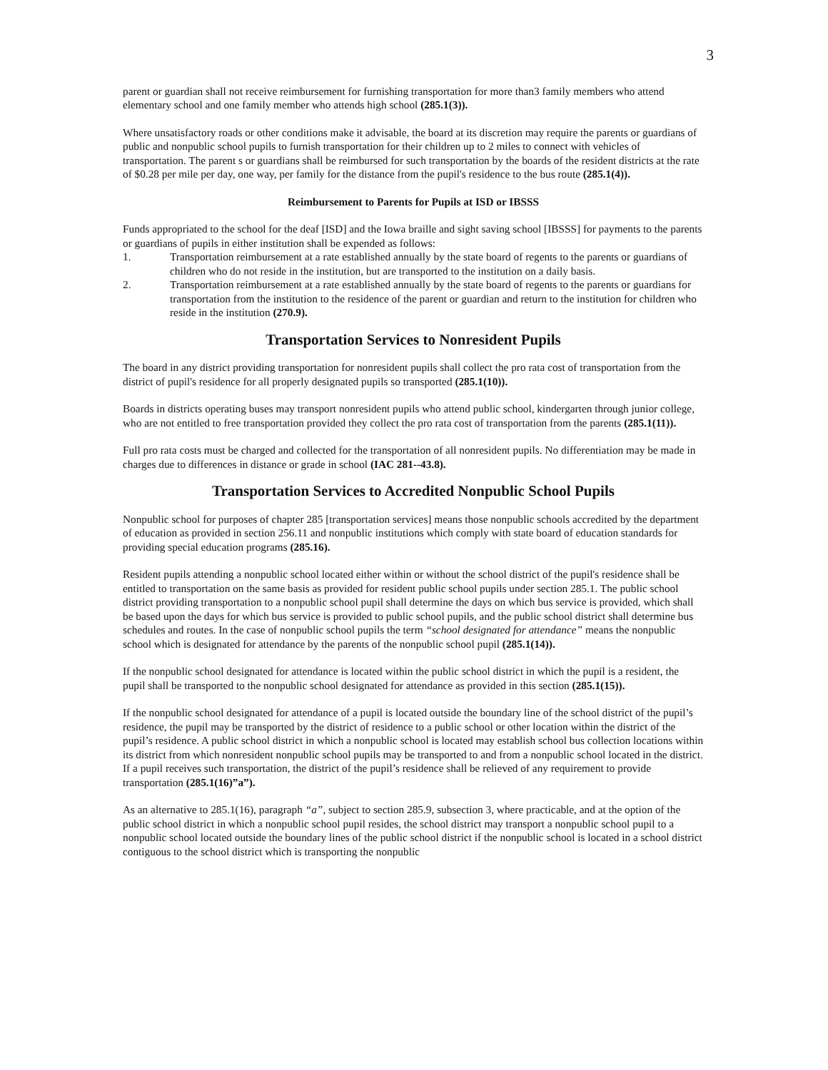3
parent or guardian shall not receive reimbursement for furnishing transportation for more than3 family members who attend elementary school and one family member who attends high school (285.1(3)).
Where unsatisfactory roads or other conditions make it advisable, the board at its discretion may require the parents or guardians of public and nonpublic school pupils to furnish transportation for their children up to 2 miles to connect with vehicles of transportation. The parent s or guardians shall be reimbursed for such transportation by the boards of the resident districts at the rate of $0.28 per mile per day, one way, per family for the distance from the pupil's residence to the bus route (285.1(4)).
Reimbursement to Parents for Pupils at ISD or IBSSS
Funds appropriated to the school for the deaf [ISD] and the Iowa braille and sight saving school [IBSSS] for payments to the parents or guardians of pupils in either institution shall be expended as follows:
1. Transportation reimbursement at a rate established annually by the state board of regents to the parents or guardians of children who do not reside in the institution, but are transported to the institution on a daily basis.
2. Transportation reimbursement at a rate established annually by the state board of regents to the parents or guardians for transportation from the institution to the residence of the parent or guardian and return to the institution for children who reside in the institution (270.9).
Transportation Services to Nonresident Pupils
The board in any district providing transportation for nonresident pupils shall collect the pro rata cost of transportation from the district of pupil's residence for all properly designated pupils so transported (285.1(10)).
Boards in districts operating buses may transport nonresident pupils who attend public school, kindergarten through junior college, who are not entitled to free transportation provided they collect the pro rata cost of transportation from the parents (285.1(11)).
Full pro rata costs must be charged and collected for the transportation of all nonresident pupils. No differentiation may be made in charges due to differences in distance or grade in school (IAC 281--43.8).
Transportation Services to Accredited Nonpublic School Pupils
Nonpublic school for purposes of chapter 285 [transportation services] means those nonpublic schools accredited by the department of education as provided in section 256.11 and nonpublic institutions which comply with state board of education standards for providing special education programs (285.16).
Resident pupils attending a nonpublic school located either within or without the school district of the pupil's residence shall be entitled to transportation on the same basis as provided for resident public school pupils under section 285.1. The public school district providing transportation to a nonpublic school pupil shall determine the days on which bus service is provided, which shall be based upon the days for which bus service is provided to public school pupils, and the public school district shall determine bus schedules and routes. In the case of nonpublic school pupils the term “school designated for attendance” means the nonpublic school which is designated for attendance by the parents of the nonpublic school pupil (285.1(14)).
If the nonpublic school designated for attendance is located within the public school district in which the pupil is a resident, the pupil shall be transported to the nonpublic school designated for attendance as provided in this section (285.1(15)).
If the nonpublic school designated for attendance of a pupil is located outside the boundary line of the school district of the pupil’s residence, the pupil may be transported by the district of residence to a public school or other location within the district of the pupil’s residence. A public school district in which a nonpublic school is located may establish school bus collection locations within its district from which nonresident nonpublic school pupils may be transported to and from a nonpublic school located in the district. If a pupil receives such transportation, the district of the pupil’s residence shall be relieved of any requirement to provide transportation (285.1(16)”a”).
As an alternative to 285.1(16), paragraph “a”, subject to section 285.9, subsection 3, where practicable, and at the option of the public school district in which a nonpublic school pupil resides, the school district may transport a nonpublic school pupil to a nonpublic school located outside the boundary lines of the public school district if the nonpublic school is located in a school district contiguous to the school district which is transporting the nonpublic